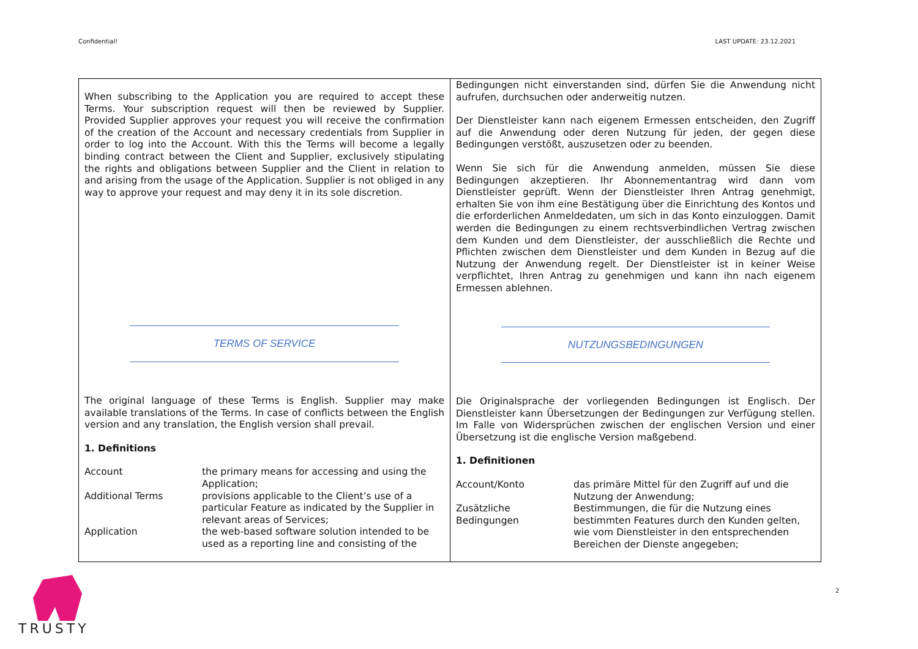Confidential! LAST UPDATE: 23.12.2021
When subscribing to the Application you are required to accept these Terms. Your subscription request will then be reviewed by Supplier. Provided Supplier approves your request you will receive the confirmation of the creation of the Account and necessary credentials from Supplier in order to log into the Account. With this the Terms will become a legally binding contract between the Client and Supplier, exclusively stipulating the rights and obligations between Supplier and the Client in relation to and arising from the usage of the Application. Supplier is not obliged in any way to approve your request and may deny it in its sole discretion.
TERMS OF SERVICE
The original language of these Terms is English. Supplier may make available translations of the Terms. In case of conflicts between the English version and any translation, the English version shall prevail.
1. Definitions
| Account | the primary means for accessing and using the Application; |
| Additional Terms | provisions applicable to the Client’s use of a particular Feature as indicated by the Supplier in relevant areas of Services; |
| Application | the web-based software solution intended to be used as a reporting line and consisting of the |
Bedingungen nicht einverstanden sind, dürfen Sie die Anwendung nicht aufrufen, durchsuchen oder anderweitig nutzen.
Der Dienstleister kann nach eigenem Ermessen entscheiden, den Zugriff auf die Anwendung oder deren Nutzung für jeden, der gegen diese Bedingungen verstößt, auszusetzen oder zu beenden.
Wenn Sie sich für die Anwendung anmelden, müssen Sie diese Bedingungen akzeptieren. Ihr Abonnementantrag wird dann vom Dienstleister geprüft. Wenn der Dienstleister Ihren Antrag genehmigt, erhalten Sie von ihm eine Bestätigung über die Einrichtung des Kontos und die erforderlichen Anmeldedaten, um sich in das Konto einzuloggen. Damit werden die Bedingungen zu einem rechtsverbindlichen Vertrag zwischen dem Kunden und dem Dienstleister, der ausschließlich die Rechte und Pflichten zwischen dem Dienstleister und dem Kunden in Bezug auf die Nutzung der Anwendung regelt. Der Dienstleister ist in keiner Weise verpflichtet, Ihren Antrag zu genehmigen und kann ihn nach eigenem Ermessen ablehnen.
NUTZUNGSBEDINGUNGEN
Die Originalsprache der vorliegenden Bedingungen ist Englisch. Der Dienstleister kann Übersetzungen der Bedingungen zur Verfügung stellen. Im Falle von Widersprüchen zwischen der englischen Version und einer Übersetzung ist die englische Version maßgebend.
1. Definitionen
| Account/Konto | das primäre Mittel für den Zugriff auf und die Nutzung der Anwendung; |
| Zusätzliche Bedingungen | Bestimmungen, die für die Nutzung eines bestimmten Features durch den Kunden gelten, wie vom Dienstleister in den entsprechenden Bereichen der Dienste angegeben; |
2
TRUSTY